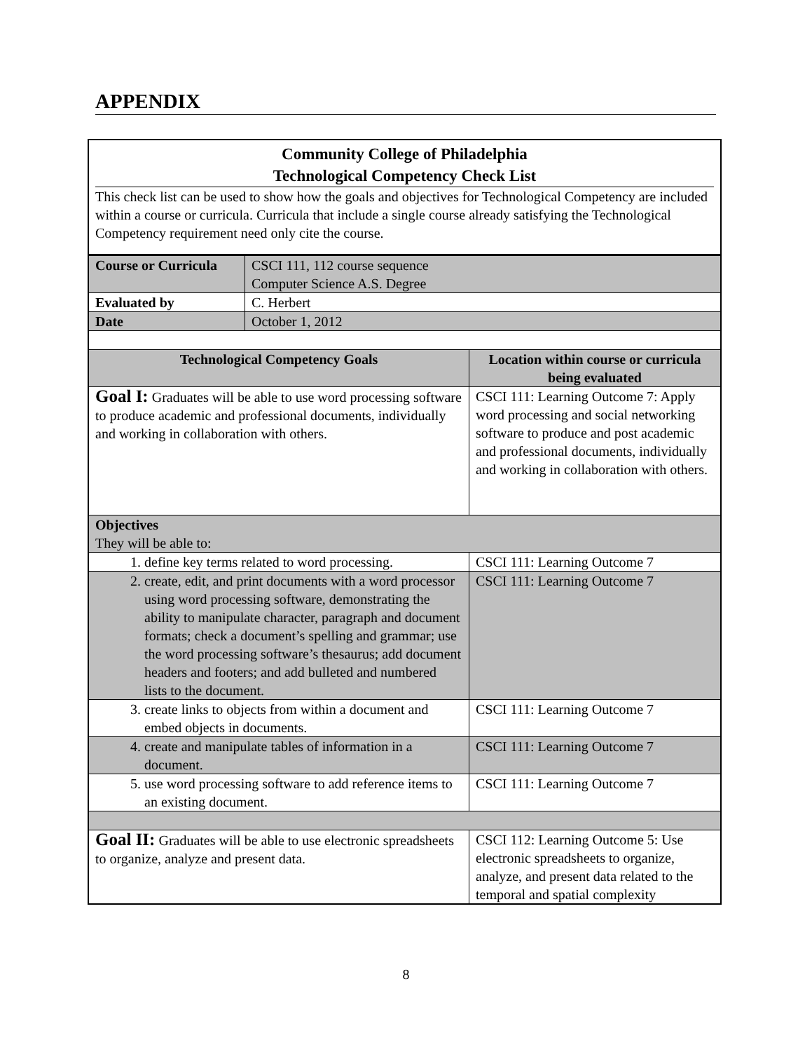APPENDIX
| Community College of Philadelphia Technological Competency Check List This check list can be used to show how the goals and objectives for Technological Competency are included within a course or curricula. Curricula that include a single course already satisfying the Technological Competency requirement need only cite the course. | | |
| Course or Curricula | CSCI 111, 112 course sequence Computer Science A.S. Degree | |
| Evaluated by | C. Herbert | |
| Date | October 1, 2012 | |
| Technological Competency Goals | | Location within course or curricula being evaluated |
| Goal I: Graduates will be able to use word processing software to produce academic and professional documents, individually and working in collaboration with others. | | CSCI 111: Learning Outcome 7: Apply word processing and social networking software to produce and post academic and professional documents, individually and working in collaboration with others. |
| Objectives They will be able to: | | |
| 1. define key terms related to word processing. | | CSCI 111: Learning Outcome 7 |
| 2. create, edit, and print documents with a word processor using word processing software, demonstrating the ability to manipulate character, paragraph and document formats; check a document’s spelling and grammar; use the word processing software’s thesaurus; add document headers and footers; and add bulleted and numbered lists to the document. | | CSCI 111: Learning Outcome 7 |
| 3. create links to objects from within a document and embed objects in documents. | | CSCI 111: Learning Outcome 7 |
| 4. create and manipulate tables of information in a document. | | CSCI 111: Learning Outcome 7 |
| 5. use word processing software to add reference items to an existing document. | | CSCI 111: Learning Outcome 7 |
| Goal II: Graduates will be able to use electronic spreadsheets to organize, analyze and present data. | | CSCI 112: Learning Outcome 5: Use electronic spreadsheets to organize, analyze, and present data related to the temporal and spatial complexity |
8